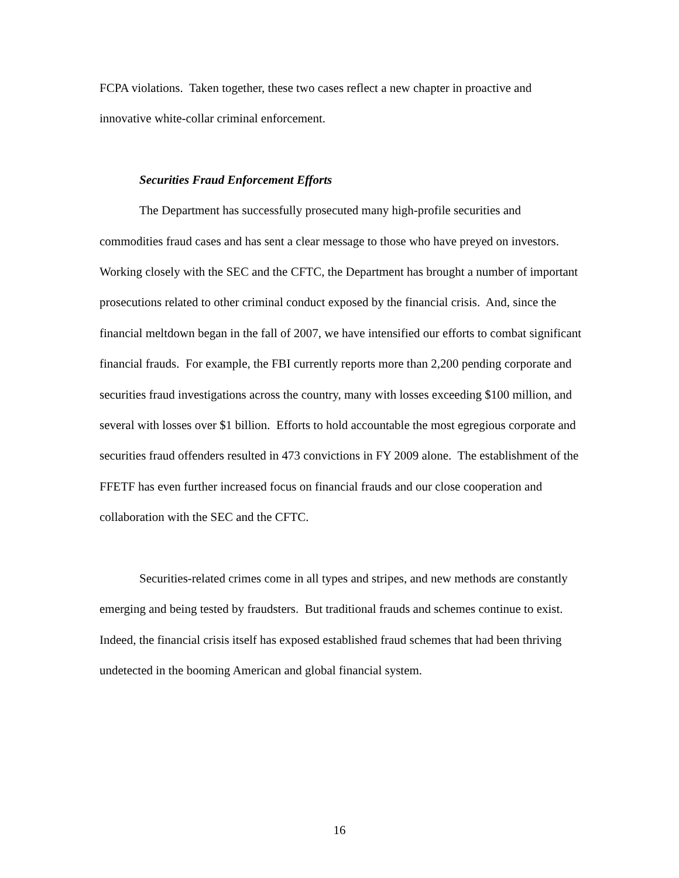FCPA violations. Taken together, these two cases reflect a new chapter in proactive and innovative white-collar criminal enforcement.
Securities Fraud Enforcement Efforts
The Department has successfully prosecuted many high-profile securities and commodities fraud cases and has sent a clear message to those who have preyed on investors. Working closely with the SEC and the CFTC, the Department has brought a number of important prosecutions related to other criminal conduct exposed by the financial crisis. And, since the financial meltdown began in the fall of 2007, we have intensified our efforts to combat significant financial frauds. For example, the FBI currently reports more than 2,200 pending corporate and securities fraud investigations across the country, many with losses exceeding $100 million, and several with losses over $1 billion. Efforts to hold accountable the most egregious corporate and securities fraud offenders resulted in 473 convictions in FY 2009 alone. The establishment of the FFETF has even further increased focus on financial frauds and our close cooperation and collaboration with the SEC and the CFTC.
Securities-related crimes come in all types and stripes, and new methods are constantly emerging and being tested by fraudsters. But traditional frauds and schemes continue to exist. Indeed, the financial crisis itself has exposed established fraud schemes that had been thriving undetected in the booming American and global financial system.
16